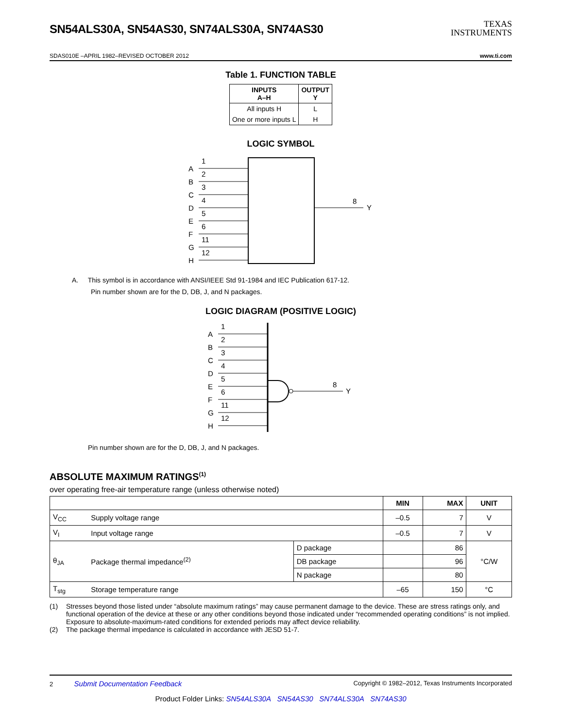SN54ALS30A, SN54AS30, SN74ALS30A, SN74AS30
TEXAS
INSTRUMENTS
SDAS010E –APRIL 1982–REVISED OCTOBER 2012 www.ti.com
Table 1. FUNCTION TABLE
| INPUTS A–H | OUTPUT Y |
| --- | --- |
| All inputs H | L |
| One or more inputs L | H |
LOGIC SYMBOL
A
1
B
2
C
3
D
4
E
5
F
6
G
11
H
12
8
Y
A. This symbol is in accordance with ANSI/IEEE Std 91-1984 and IEC Publication 617-12.
Pin number shown are for the D, DB, J, and N packages.
LOGIC DIAGRAM (POSITIVE LOGIC)
A
1
B
2
C
3
D
4
E
5
F
6
G
11
H
12
8
Y
Pin number shown are for the D, DB, J, and N packages.
ABSOLUTE MAXIMUM RATINGS<sup>(1)</sup>
over operating free-air temperature range (unless otherwise noted)
| | | | MIN | MAX | UNIT |
| --- | --- | --- | --- | --- | --- |
| V<sub>CC</sub> | Supply voltage range | | –0.5 | 7 | V |
| V<sub>I</sub> | Input voltage range | | –0.5 | 7 | V |
| θ<sub>JA</sub> | Package thermal impedance<sup>(2)</sup> | D package | | 86 | °C/W |
| | | DB package | | 96 | |
| | | N package | | 80 | |
| T<sub>stg</sub> | Storage temperature range | | –65 | 150 | °C |
(1) Stresses beyond those listed under “absolute maximum ratings” may cause permanent damage to the device. These are stress ratings only, and functional operation of the device at these or any other conditions beyond those indicated under “recommended operating conditions” is not implied. Exposure to absolute-maximum-rated conditions for extended periods may affect device reliability.
(2) The package thermal impedance is calculated in accordance with JESD 51-7.
2 Submit Documentation Feedback Copyright © 1982–2012, Texas Instruments Incorporated
Product Folder Links: SN54ALS30A SN54AS30 SN74ALS30A SN74AS30